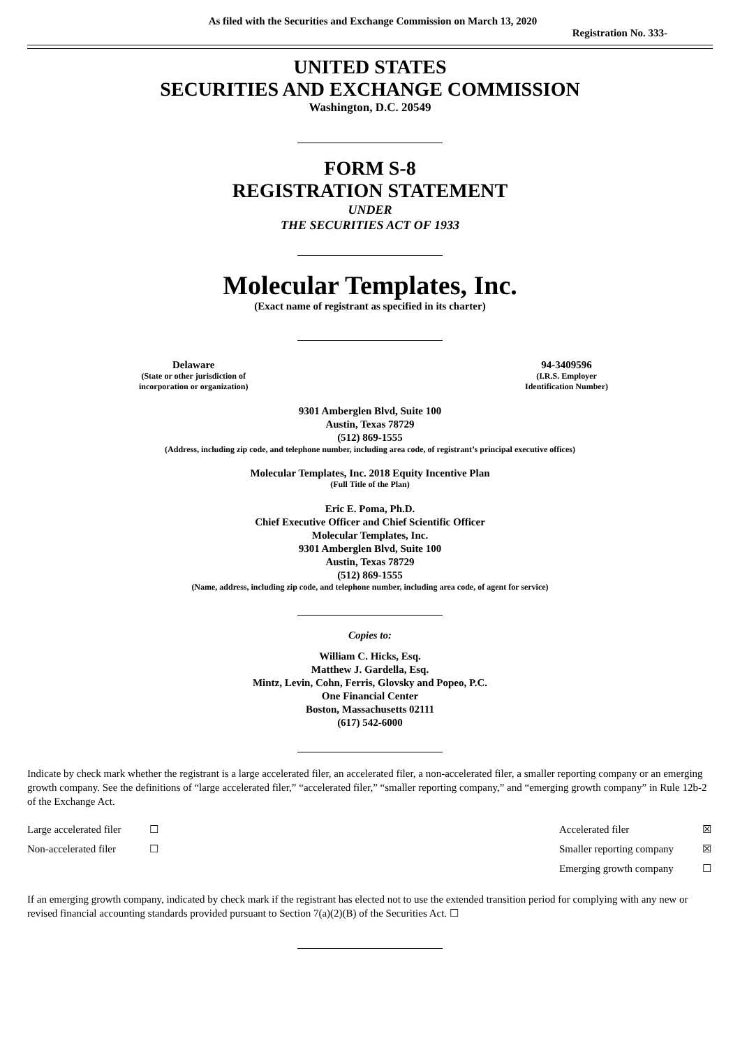As filed with the Securities and Exchange Commission on March 13, 2020
Registration No. 333-
UNITED STATES
SECURITIES AND EXCHANGE COMMISSION
Washington, D.C. 20549
FORM S-8
REGISTRATION STATEMENT
UNDER
THE SECURITIES ACT OF 1933
Molecular Templates, Inc.
(Exact name of registrant as specified in its charter)
Delaware
(State or other jurisdiction of
incorporation or organization)
94-3409596
(I.R.S. Employer
Identification Number)
9301 Amberglen Blvd, Suite 100
Austin, Texas 78729
(512) 869-1555
(Address, including zip code, and telephone number, including area code, of registrant’s principal executive offices)
Molecular Templates, Inc. 2018 Equity Incentive Plan
(Full Title of the Plan)
Eric E. Poma, Ph.D.
Chief Executive Officer and Chief Scientific Officer
Molecular Templates, Inc.
9301 Amberglen Blvd, Suite 100
Austin, Texas 78729
(512) 869-1555
(Name, address, including zip code, and telephone number, including area code, of agent for service)
Copies to:
William C. Hicks, Esq.
Matthew J. Gardella, Esq.
Mintz, Levin, Cohn, Ferris, Glovsky and Popeo, P.C.
One Financial Center
Boston, Massachusetts 02111
(617) 542-6000
Indicate by check mark whether the registrant is a large accelerated filer, an accelerated filer, a non-accelerated filer, a smaller reporting company or an emerging growth company. See the definitions of “large accelerated filer,” “accelerated filer,” “smaller reporting company,” and “emerging growth company” in Rule 12b-2 of the Exchange Act.
| Large accelerated filer | ☐ | Accelerated filer | ☒ |
| Non-accelerated filer | ☐ | Smaller reporting company | ☒ |
| | | Emerging growth company | ☐ |
If an emerging growth company, indicated by check mark if the registrant has elected not to use the extended transition period for complying with any new or revised financial accounting standards provided pursuant to Section 7(a)(2)(B) of the Securities Act. ☐